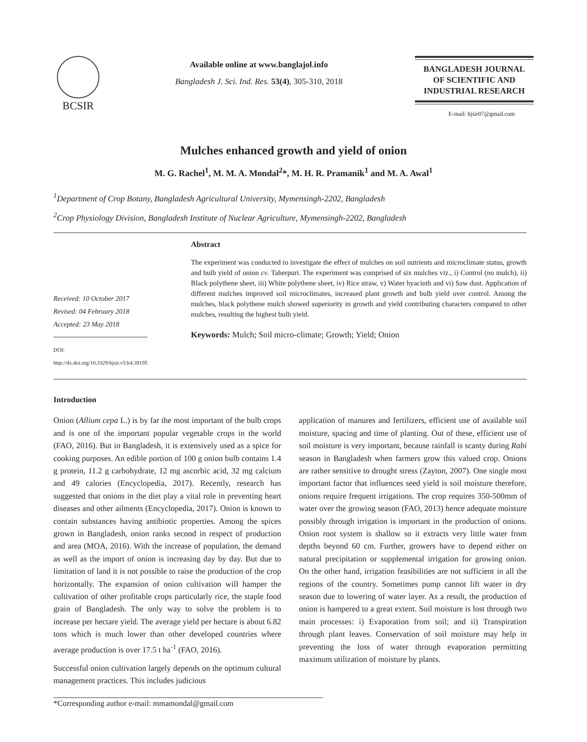BCSIR
Available online at www.banglajol.info
Bangladesh J. Sci. Ind. Res. 53(4), 305-310, 2018
BANGLADESH JOURNAL
OF SCIENTIFIC AND
INDUSTRIAL RESEARCH
E-mail: bjsir07@gmail.com
Mulches enhanced growth and yield of onion
M. G. Rachel<sup>1</sup>, M. M. A. Mondal<sup>2</sup>*, M. H. R. Pramanik<sup>1</sup> and M. A. Awal<sup>1</sup>
<sup>1</sup> Department of Crop Botany, Bangladesh Agricultural University, Mymensingh-2202, Bangladesh
<sup>2</sup> Crop Physiology Division, Bangladesh Institute of Nuclear Agriculture, Mymensingh-2202, Bangladesh
Received: 10 October 2017
Revised: 04 February 2018
Accepted: 23 May 2018
DOI: http://dx.doi.org/10.3329/bjsir.v53i4.39195
Abstract
The experiment was conducted to investigate the effect of mulches on soil nutrients and microclimate status, growth and bulb yield of onion cv. Taherpuri. The experiment was comprised of six mulches viz., i) Control (no mulch), ii) Black polythene sheet, iii) White polythene sheet, iv) Rice straw, v) Water hyacinth and vi) Saw dust. Application of different mulches improved soil microclimates, increased plant growth and bulb yield over control. Among the mulches, black polythene mulch showed superiority in growth and yield contributing characters compared to other mulches, resulting the highest bulb yield.
Keywords: Mulch; Soil micro-climate; Growth; Yield; Onion
Introduction
Onion (Allium cepa L.) is by far the most important of the bulb crops and is one of the important popular vegetable crops in the world (FAO, 2016). But in Bangladesh, it is extensively used as a spice for cooking purposes. An edible portion of 100 g onion bulb contains 1.4 g protein, 11.2 g carbohydrate, 12 mg ascorbic acid, 32 mg calcium and 49 calories (Encyclopedia, 2017). Recently, research has suggested that onions in the diet play a vital role in preventing heart diseases and other ailments (Encyclopedia, 2017). Onion is known to contain substances having antibiotic properties. Among the spices grown in Bangladesh, onion ranks second in respect of production and area (MOA, 2016). With the increase of population, the demand as well as the import of onion is increasing day by day. But due to limitation of land it is not possible to raise the production of the crop horizontally. The expansion of onion cultivation will hamper the cultivation of other profitable crops particularly rice, the staple food grain of Bangladesh. The only way to solve the problem is to increase per hectare yield. The average yield per hectare is about 6.82 tons which is much lower than other developed countries where average production is over 17.5 t ha<sup>-1</sup> (FAO, 2016).
Successful onion cultivation largely depends on the optimum cultural management practices. This includes judicious
application of manures and fertilizers, efficient use of available soil moisture, spacing and time of planting. Out of these, efficient use of soil moisture is very important, because rainfall is scanty during Rabi season in Bangladesh when farmers grow this valued crop. Onions are rather sensitive to drought stress (Zayton, 2007). One single most important factor that influences seed yield is soil moisture therefore, onions require frequent irrigations. The crop requires 350-500mm of water over the growing season (FAO, 2013) hence adequate moisture possibly through irrigation is important in the production of onions. Onion root system is shallow so it extracts very little water from depths beyond 60 cm. Further, growers have to depend either on natural precipitation or supplemental irrigation for growing onion. On the other hand, irrigation feasibilities are not sufficient in all the regions of the country. Sometimes pump cannot lift water in dry season due to lowering of water layer. As a result, the production of onion is hampered to a great extent. Soil moisture is lost through two main processes: i) Evaporation from soil; and ii) Transpiration through plant leaves. Conservation of soil moisture may help in preventing the loss of water through evaporation permitting maximum utilization of moisture by plants.
*Corresponding author e-mail: mmamondal@gmail.com